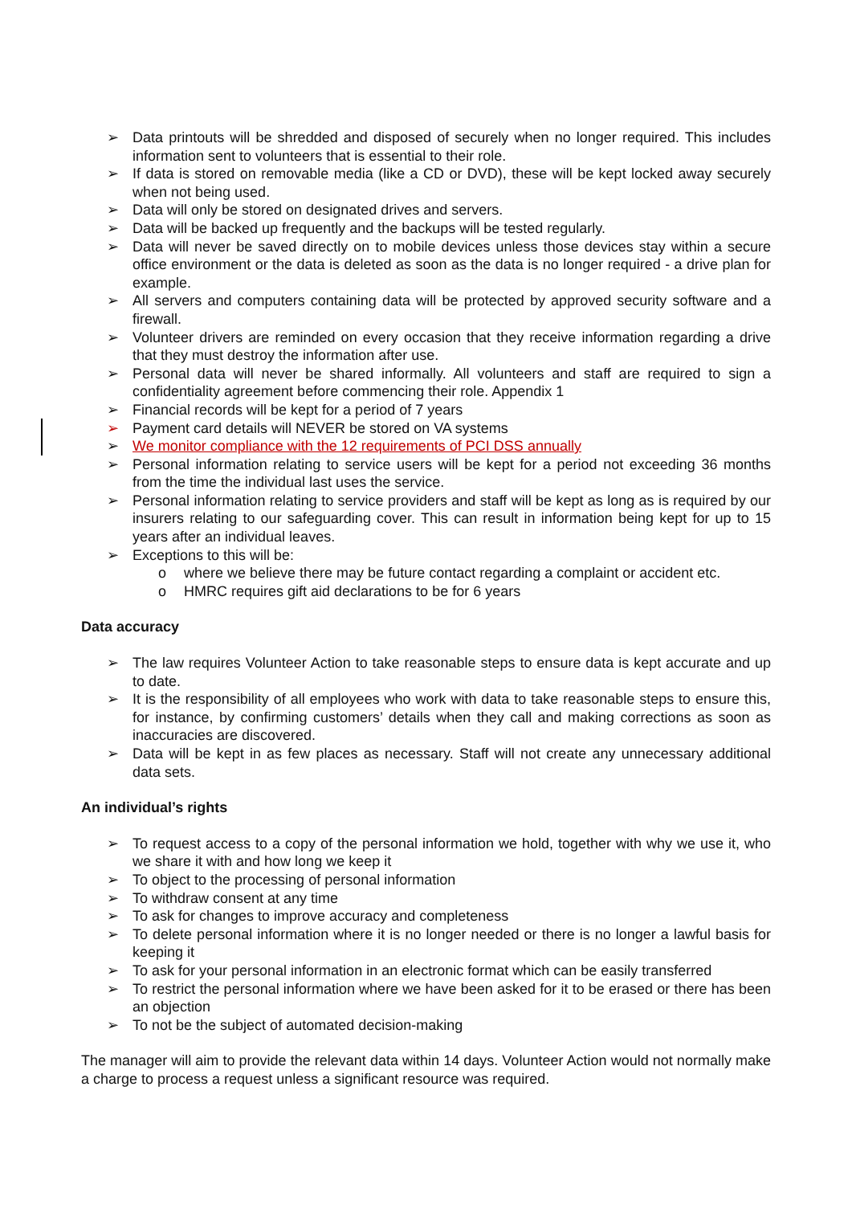➢ Data printouts will be shredded and disposed of securely when no longer required. This includes information sent to volunteers that is essential to their role.
➢ If data is stored on removable media (like a CD or DVD), these will be kept locked away securely when not being used.
➢ Data will only be stored on designated drives and servers.
➢ Data will be backed up frequently and the backups will be tested regularly.
➢ Data will never be saved directly on to mobile devices unless those devices stay within a secure office environment or the data is deleted as soon as the data is no longer required - a drive plan for example.
➢ All servers and computers containing data will be protected by approved security software and a firewall.
➢ Volunteer drivers are reminded on every occasion that they receive information regarding a drive that they must destroy the information after use.
➢ Personal data will never be shared informally. All volunteers and staff are required to sign a confidentiality agreement before commencing their role. Appendix 1
➢ Financial records will be kept for a period of 7 years
➢ Payment card details will NEVER be stored on VA systems
➢ We monitor compliance with the 12 requirements of PCI DSS annually
➢ Personal information relating to service users will be kept for a period not exceeding 36 months from the time the individual last uses the service.
➢ Personal information relating to service providers and staff will be kept as long as is required by our insurers relating to our safeguarding cover. This can result in information being kept for up to 15 years after an individual leaves.
➢ Exceptions to this will be:
o where we believe there may be future contact regarding a complaint or accident etc.
o HMRC requires gift aid declarations to be for 6 years
Data accuracy
➢ The law requires Volunteer Action to take reasonable steps to ensure data is kept accurate and up to date.
➢ It is the responsibility of all employees who work with data to take reasonable steps to ensure this, for instance, by confirming customers’ details when they call and making corrections as soon as inaccuracies are discovered.
➢ Data will be kept in as few places as necessary. Staff will not create any unnecessary additional data sets.
An individual’s rights
➢ To request access to a copy of the personal information we hold, together with why we use it, who we share it with and how long we keep it
➢ To object to the processing of personal information
➢ To withdraw consent at any time
➢ To ask for changes to improve accuracy and completeness
➢ To delete personal information where it is no longer needed or there is no longer a lawful basis for keeping it
➢ To ask for your personal information in an electronic format which can be easily transferred
➢ To restrict the personal information where we have been asked for it to be erased or there has been an objection
➢ To not be the subject of automated decision-making
The manager will aim to provide the relevant data within 14 days. Volunteer Action would not normally make a charge to process a request unless a significant resource was required.